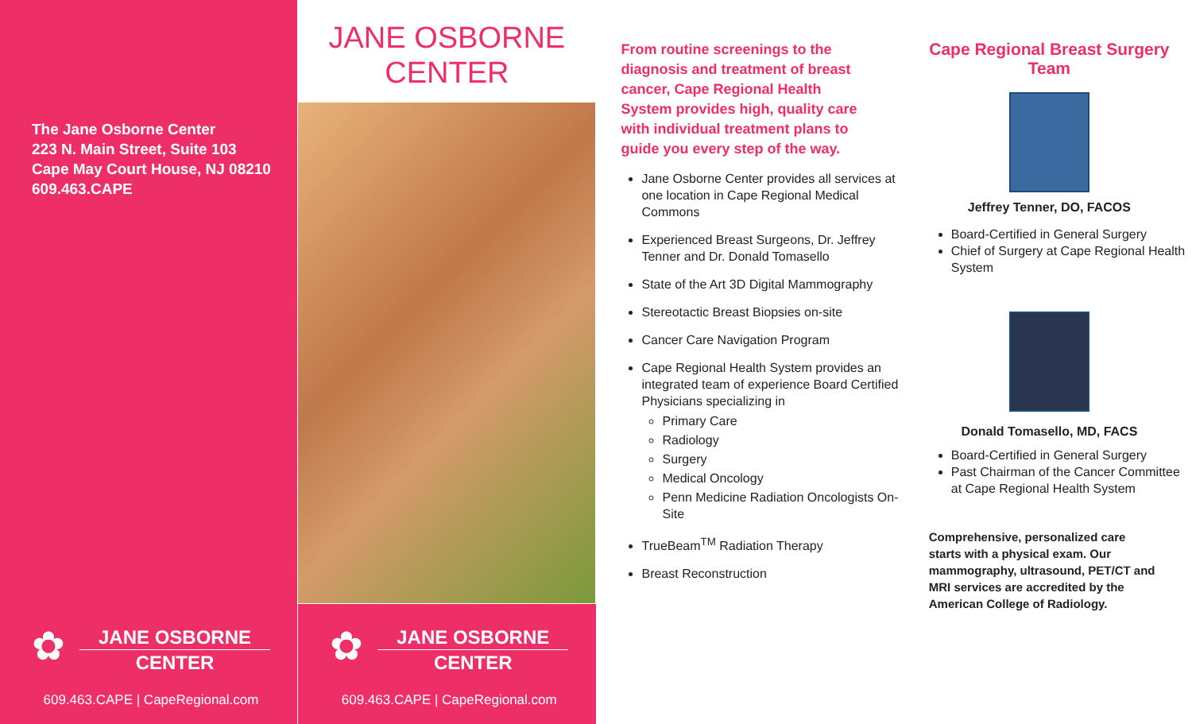The Jane Osborne Center
223 N. Main Street, Suite 103
Cape May Court House, NJ 08210
609.463.CAPE
✿
JANE OSBORNE
CENTER
609.463.CAPE | CapeRegional.com
JANE OSBORNE
CENTER
✿
JANE OSBORNE
CENTER
609.463.CAPE | CapeRegional.com
From routine screenings to the diagnosis and treatment of breast cancer, Cape Regional Health System provides high, quality care with individual treatment plans to guide you every step of the way.
Jane Osborne Center provides all services at one location in Cape Regional Medical Commons
Experienced Breast Surgeons, Dr. Jeffrey Tenner and Dr. Donald Tomasello
State of the Art 3D Digital Mammography
Stereotactic Breast Biopsies on-site
Cancer Care Navigation Program
Cape Regional Health System provides an integrated team of experience Board Certified Physicians specializing in
Primary Care
Radiology
Surgery
Medical Oncology
Penn Medicine Radiation Oncologists On-Site
TrueBeam<sup>TM</sup> Radiation Therapy
Breast Reconstruction
Cape Regional Breast Surgery Team
Jeffrey Tenner, DO, FACOS
Board-Certified in General Surgery
Chief of Surgery at Cape Regional Health System
Donald Tomasello, MD, FACS
Board-Certified in General Surgery
Past Chairman of the Cancer Committee at Cape Regional Health System
Comprehensive, personalized care starts with a physical exam. Our mammography, ultrasound, PET/CT and MRI services are accredited by the American College of Radiology.